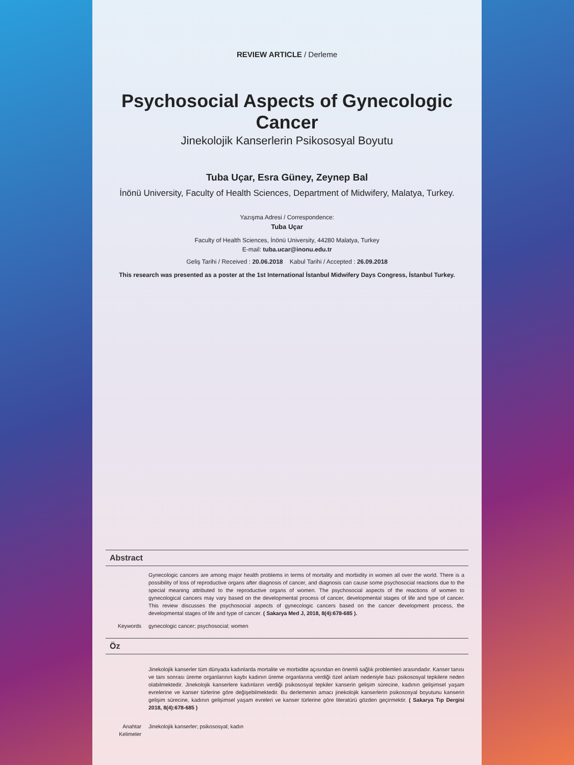REVIEW ARTICLE / Derleme
Psychosocial Aspects of Gynecologic Cancer
Jinekolojik Kanserlerin Psikososyal Boyutu
Tuba Uçar, Esra Güney, Zeynep Bal
İnönü University, Faculty of Health Sciences, Department of Midwifery, Malatya, Turkey.
Yazışma Adresi / Correspondence:
Tuba Uçar
Faculty of Health Sciences, İnönü University, 44280 Malatya, Turkey
E-mail: tuba.ucar@inonu.edu.tr
Geliş Tarihi / Received : 20.06.2018 Kabul Tarihi / Accepted : 26.09.2018
This research was presented as a poster at the 1st International İstanbul Midwifery Days Congress, İstanbul Turkey.
Abstract
Gynecologic cancers are among major health problems in terms of mortality and morbidity in women all over the world. There is a possibility of loss of reproductive organs after diagnosis of cancer, and diagnosis can cause some psychosocial reactions due to the special meaning attributed to the reproductive organs of women. The psychosocial aspects of the reactions of women to gynecological cancers may vary based on the developmental process of cancer, developmental stages of life and type of cancer. This review discusses the psychosocial aspects of gynecologic cancers based on the cancer development process, the developmental stages of life and type of cancer. ( Sakarya Med J, 2018, 8(4):678-685 ).
Keywords gynecologic cancer; psychosocial; women
Öz
Jinekolojik kanserler tüm dünyada kadınlarda mortalite ve morbidite açısından en önemli sağlık problemleri arasındadır. Kanser tanısı ve tanı sonrası üreme organlarının kaybı kadının üreme organlarına verdiği özel anlam nedeniyle bazı psikososyal tepkilere neden olabilmektedir. Jinekolojik kanserlere kadınların verdiği psikososyal tepkiler kanserin gelişim sürecine, kadının gelişimsel yaşam evrelerine ve kanser türlerine göre değişebilmektedir. Bu derlemenin amacı jinekolojik kanserlerin psikososyal boyutunu kanserin gelişim sürecine, kadının gelişimsel yaşam evreleri ve kanser türlerine göre literatürü gözden geçirmektir. ( Sakarya Tıp Dergisi 2018, 8(4):678-685 )
Anahtar Kelimeler
Jinekolojik kanserler; psikososyal; kadın